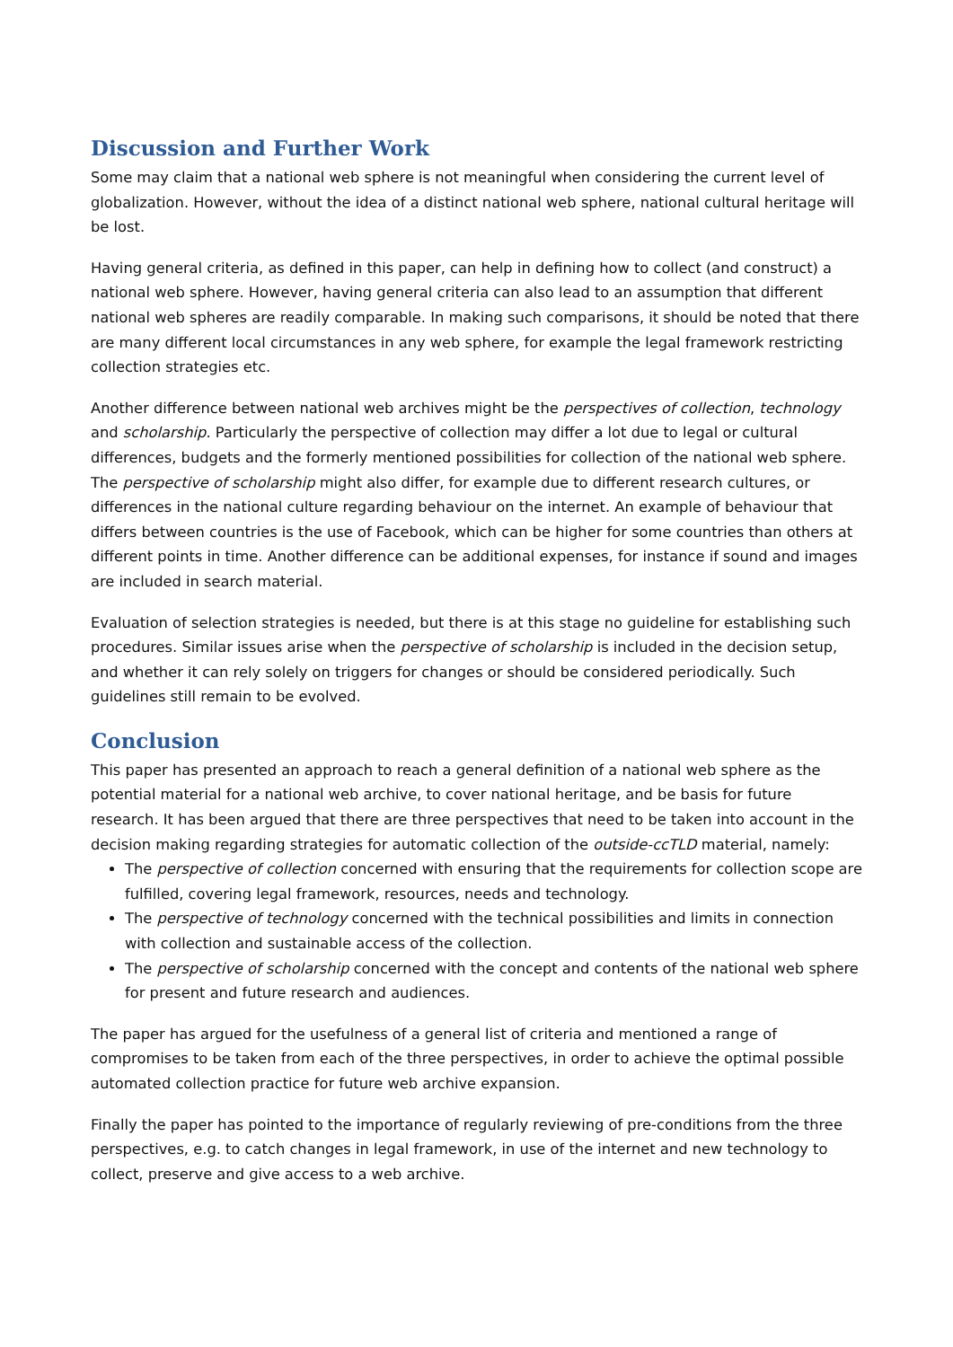Discussion and Further Work
Some may claim that a national web sphere is not meaningful when considering the current level of globalization. However, without the idea of a distinct national web sphere, national cultural heritage will be lost.
Having general criteria, as defined in this paper, can help in defining how to collect (and construct) a national web sphere. However, having general criteria can also lead to an assumption that different national web spheres are readily comparable. In making such comparisons, it should be noted that there are many different local circumstances in any web sphere, for example the legal framework restricting collection strategies etc.
Another difference between national web archives might be the perspectives of collection, technology and scholarship. Particularly the perspective of collection may differ a lot due to legal or cultural differences, budgets and the formerly mentioned possibilities for collection of the national web sphere. The perspective of scholarship might also differ, for example due to different research cultures, or differences in the national culture regarding behaviour on the internet. An example of behaviour that differs between countries is the use of Facebook, which can be higher for some countries than others at different points in time. Another difference can be additional expenses, for instance if sound and images are included in search material.
Evaluation of selection strategies is needed, but there is at this stage no guideline for establishing such procedures. Similar issues arise when the perspective of scholarship is included in the decision setup, and whether it can rely solely on triggers for changes or should be considered periodically. Such guidelines still remain to be evolved.
Conclusion
This paper has presented an approach to reach a general definition of a national web sphere as the potential material for a national web archive, to cover national heritage, and be basis for future research. It has been argued that there are three perspectives that need to be taken into account in the decision making regarding strategies for automatic collection of the outside-ccTLD material, namely:
The perspective of collection concerned with ensuring that the requirements for collection scope are fulfilled, covering legal framework, resources, needs and technology.
The perspective of technology concerned with the technical possibilities and limits in connection with collection and sustainable access of the collection.
The perspective of scholarship concerned with the concept and contents of the national web sphere for present and future research and audiences.
The paper has argued for the usefulness of a general list of criteria and mentioned a range of compromises to be taken from each of the three perspectives, in order to achieve the optimal possible automated collection practice for future web archive expansion.
Finally the paper has pointed to the importance of regularly reviewing of pre-conditions from the three perspectives, e.g. to catch changes in legal framework, in use of the internet and new technology to collect, preserve and give access to a web archive.